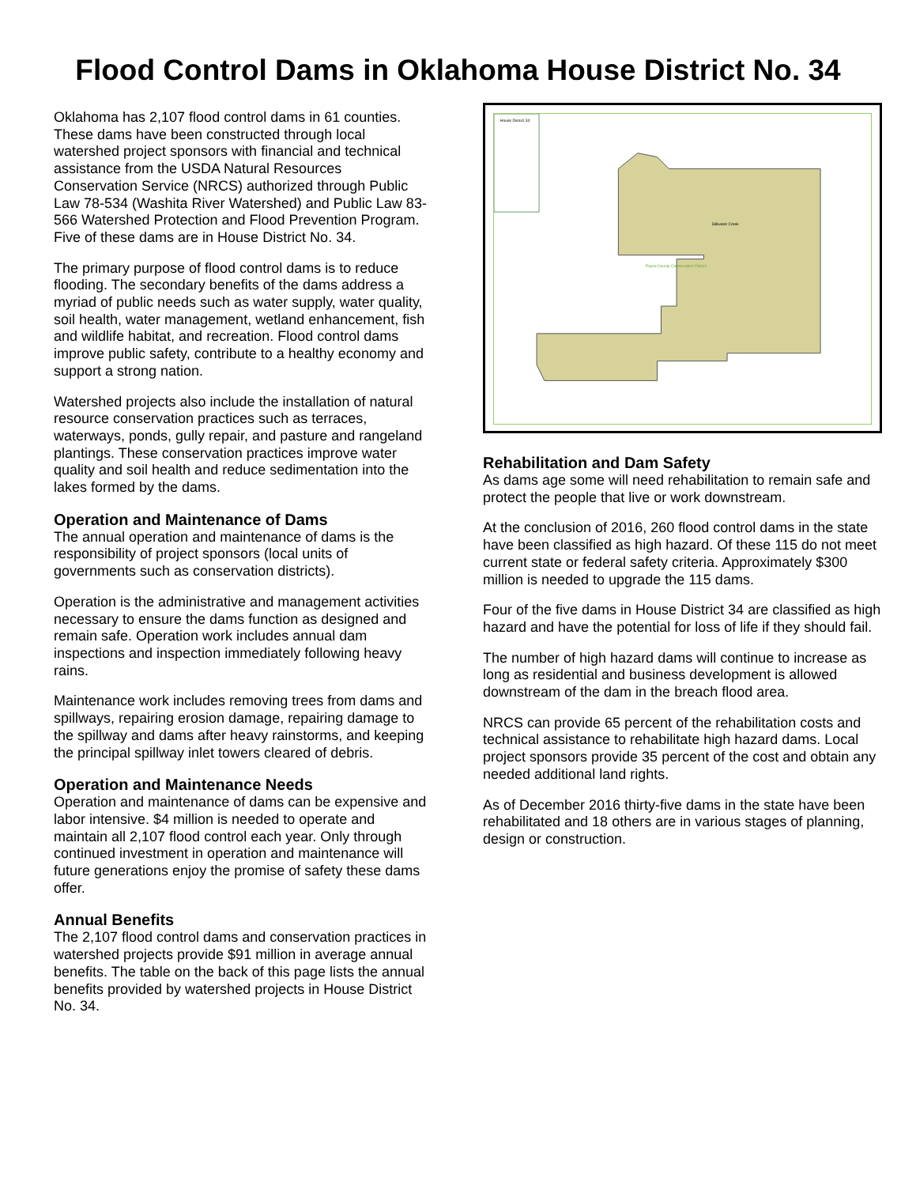Flood Control Dams in Oklahoma House District No. 34
Oklahoma has 2,107 flood control dams in 61 counties. These dams have been constructed through local watershed project sponsors with financial and technical assistance from the USDA Natural Resources Conservation Service (NRCS) authorized through Public Law 78-534 (Washita River Watershed) and Public Law 83-566 Watershed Protection and Flood Prevention Program. Five of these dams are in House District No. 34.
The primary purpose of flood control dams is to reduce flooding. The secondary benefits of the dams address a myriad of public needs such as water supply, water quality, soil health, water management, wetland enhancement, fish and wildlife habitat, and recreation. Flood control dams improve public safety, contribute to a healthy economy and support a strong nation.
Watershed projects also include the installation of natural resource conservation practices such as terraces, waterways, ponds, gully repair, and pasture and rangeland plantings. These conservation practices improve water quality and soil health and reduce sedimentation into the lakes formed by the dams.
Operation and Maintenance of Dams
The annual operation and maintenance of dams is the responsibility of project sponsors (local units of governments such as conservation districts).
Operation is the administrative and management activities necessary to ensure the dams function as designed and remain safe. Operation work includes annual dam inspections and inspection immediately following heavy rains.
Maintenance work includes removing trees from dams and spillways, repairing erosion damage, repairing damage to the spillway and dams after heavy rainstorms, and keeping the principal spillway inlet towers cleared of debris.
Operation and Maintenance Needs
Operation and maintenance of dams can be expensive and labor intensive. $4 million is needed to operate and maintain all 2,107 flood control each year. Only through continued investment in operation and maintenance will future generations enjoy the promise of safety these dams offer.
Annual Benefits
The 2,107 flood control dams and conservation practices in watershed projects provide $91 million in average annual benefits. The table on the back of this page lists the annual benefits provided by watershed projects in House District No. 34.
House District 34
Stillwater Creek
Payne County Conservation District
Rehabilitation and Dam Safety
As dams age some will need rehabilitation to remain safe and protect the people that live or work downstream.
At the conclusion of 2016, 260 flood control dams in the state have been classified as high hazard. Of these 115 do not meet current state or federal safety criteria. Approximately $300 million is needed to upgrade the 115 dams.
Four of the five dams in House District 34 are classified as high hazard and have the potential for loss of life if they should fail.
The number of high hazard dams will continue to increase as long as residential and business development is allowed downstream of the dam in the breach flood area.
NRCS can provide 65 percent of the rehabilitation costs and technical assistance to rehabilitate high hazard dams. Local project sponsors provide 35 percent of the cost and obtain any needed additional land rights.
As of December 2016 thirty-five dams in the state have been rehabilitated and 18 others are in various stages of planning, design or construction.